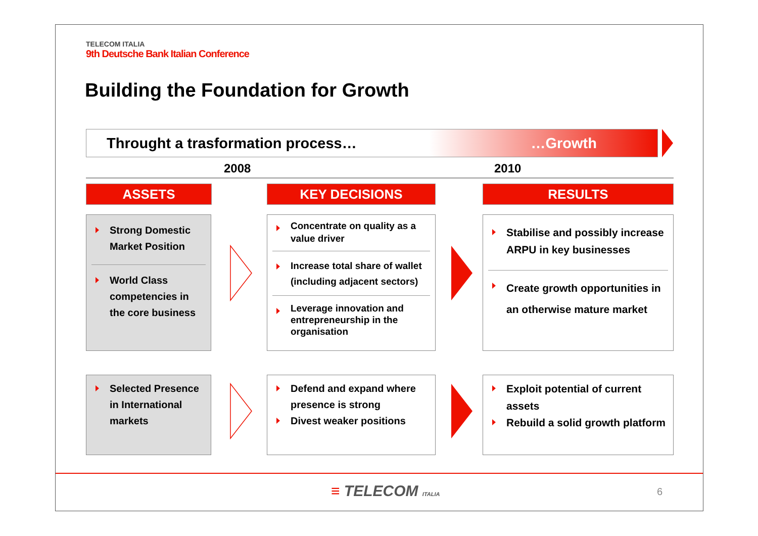TELECOM ITALIA
9th Deutsche Bank Italian Conference
Building the Foundation for Growth
Throught a trasformation process… …Growth
2008 2010
ASSETS KEY DECISIONS RESULTS
Strong Domestic Market Position
World Class competencies in the core business
Concentrate on quality as a value driver
Increase total share of wallet (including adjacent sectors)
Leverage innovation and entrepreneurship in the organisation
Stabilise and possibly increase ARPU in key businesses
Create growth opportunities in an otherwise mature market
Selected Presence in International markets
Defend and expand where presence is strong
Divest weaker positions
Exploit potential of current assets
Rebuild a solid growth platform
≡ TELECOM ITALIA 6